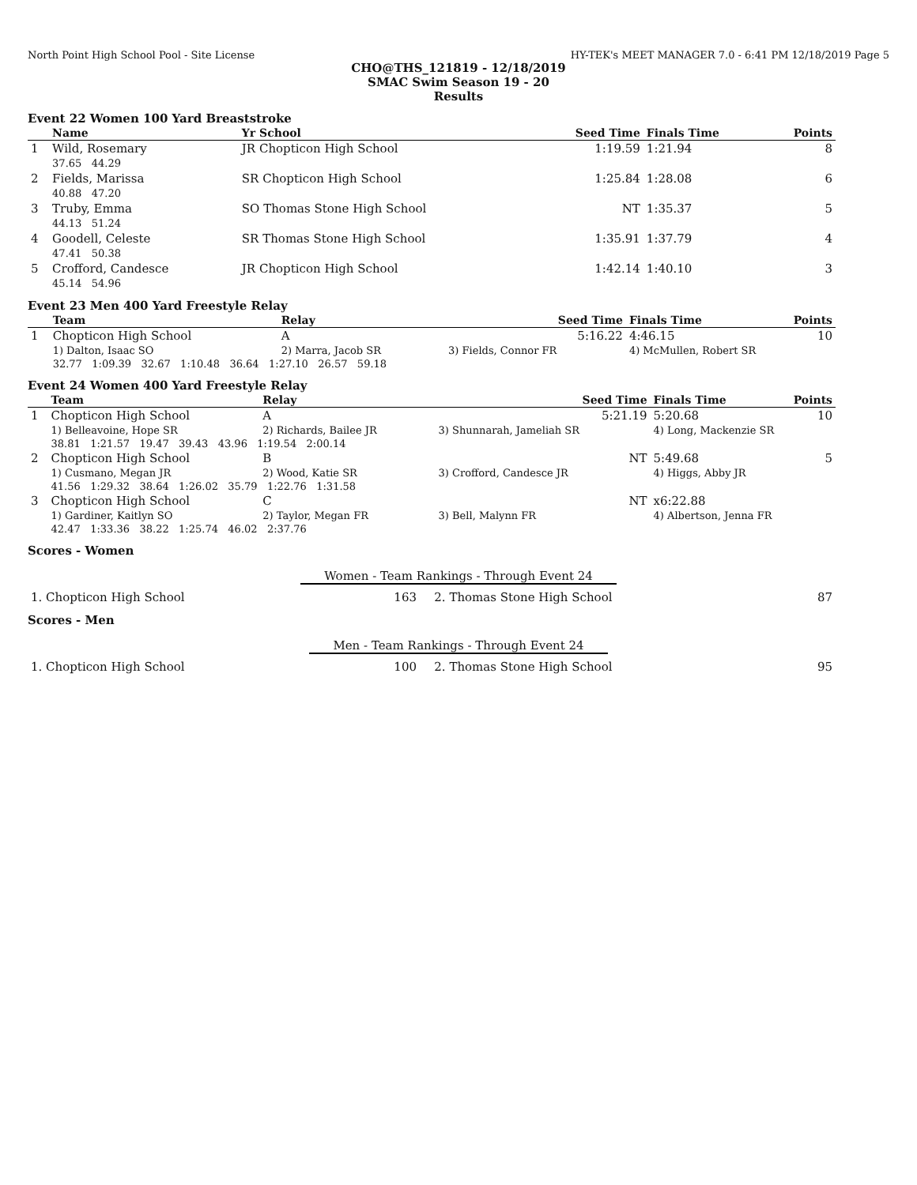North Point High School Pool - Site License HY-TEK's MEET MANAGER 7.0 - 6:41 PM 12/18/2019 Page 5
CHO@THS_121819 - 12/18/2019
SMAC Swim Season 19 - 20
Results
Event 22 Women 100 Yard Breaststroke
| | Name | Yr School | Seed Time | Finals Time | Points |
| --- | --- | --- | --- | --- | --- |
| 1 | Wild, Rosemary 37.65 44.29 | JR Chopticon High School | 1:19.59 | 1:21.94 | 8 |
| 2 | Fields, Marissa 40.88 47.20 | SR Chopticon High School | 1:25.84 | 1:28.08 | 6 |
| 3 | Truby, Emma 44.13 51.24 | SO Thomas Stone High School | NT | 1:35.37 | 5 |
| 4 | Goodell, Celeste 47.41 50.38 | SR Thomas Stone High School | 1:35.91 | 1:37.79 | 4 |
| 5 | Crofford, Candesce 45.14 54.96 | JR Chopticon High School | 1:42.14 | 1:40.10 | 3 |
Event 23 Men 400 Yard Freestyle Relay
| | Team | Relay | Seed Time | Finals Time | Points |
| --- | --- | --- | --- | --- | --- |
| 1 | Chopticon High School | A | 5:16.22 | 4:46.15 | 10 |
| | 1) Dalton, Isaac SO | 2) Marra, Jacob SR | 3) Fields, Connor FR | 4) McMullen, Robert SR | |
| | 32.77 1:09.39 32.67 1:10.48 36.64 1:27.10 26.57 59.18 | | | | |
Event 24 Women 400 Yard Freestyle Relay
| | Team | Relay | Seed Time | Finals Time | Points |
| --- | --- | --- | --- | --- | --- |
| 1 | Chopticon High School | A | 5:21.19 | 5:20.68 | 10 |
| | 1) Belleavoine, Hope SR | 2) Richards, Bailee JR | 3) Shunnarah, Jameliah SR | 4) Long, Mackenzie SR | |
| | 38.81 1:21.57 19.47 39.43 43.96 1:19.54 2:00.14 | | | | |
| 2 | Chopticon High School | B | NT | 5:49.68 | 5 |
| | 1) Cusmano, Megan JR | 2) Wood, Katie SR | 3) Crofford, Candesce JR | 4) Higgs, Abby JR | |
| | 41.56 1:29.32 38.64 1:26.02 35.79 1:22.76 1:31.58 | | | | |
| 3 | Chopticon High School | C | NT | x6:22.88 | |
| | 1) Gardiner, Kaitlyn SO | 2) Taylor, Megan FR | 3) Bell, Malynn FR | 4) Albertson, Jenna FR | |
| | 42.47 1:33.36 38.22 1:25.74 46.02 2:37.76 | | | | |
Scores - Women
Women - Team Rankings - Through Event 24
| 1. Chopticon High School | 163 | 2. Thomas Stone High School | 87 |
Scores - Men
Men - Team Rankings - Through Event 24
| 1. Chopticon High School | 100 | 2. Thomas Stone High School | 95 |